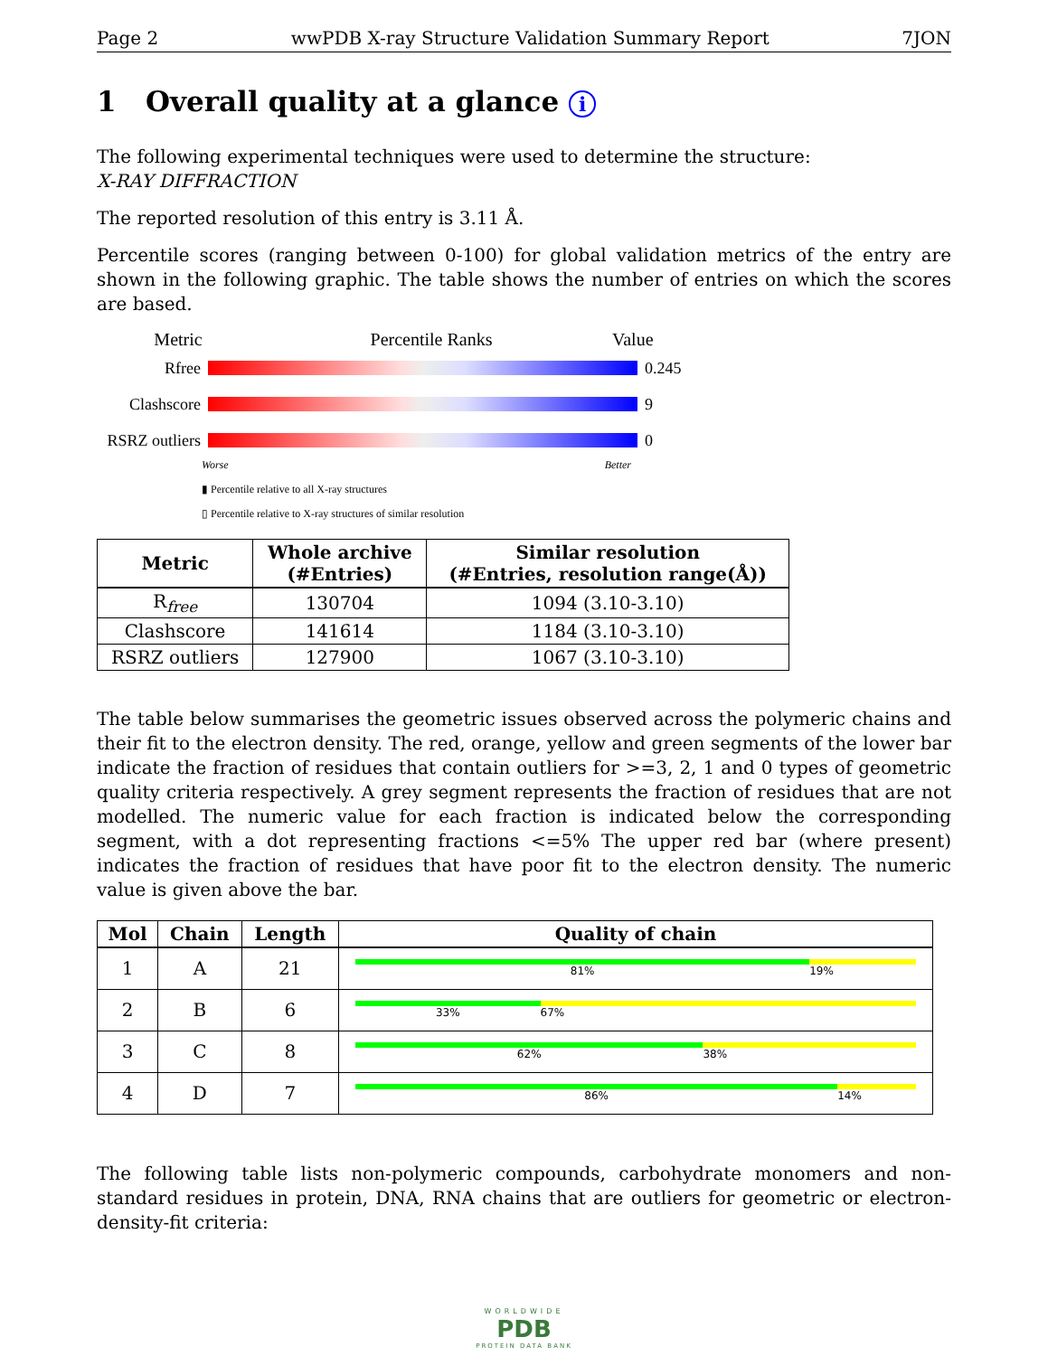Page 2 wwPDB X-ray Structure Validation Summary Report 7JON
1 Overall quality at a glance i
The following experimental techniques were used to determine the structure:
X-RAY DIFFRACTION
The reported resolution of this entry is 3.11 Å.
Percentile scores (ranging between 0-100) for global validation metrics of the entry are shown in the following graphic. The table shows the number of entries on which the scores are based.
Metric Percentile Ranks Value
Rfree 0.245
Clashscore 9
RSRZ outliers
0
Worse Better
▮ Percentile relative to all X-ray structures
▯ Percentile relative to X-ray structures of similar resolution
| Metric | Whole archive (#Entries) | Similar resolution (#Entries, resolution range(Å)) |
| --- | --- | --- |
| R<sub>free</sub> | 130704 | 1094 (3.10-3.10) |
| Clashscore | 141614 | 1184 (3.10-3.10) |
| RSRZ outliers | 127900 | 1067 (3.10-3.10) |
The table below summarises the geometric issues observed across the polymeric chains and their fit to the electron density. The red, orange, yellow and green segments of the lower bar indicate the fraction of residues that contain outliers for >=3, 2, 1 and 0 types of geometric quality criteria respectively. A grey segment represents the fraction of residues that are not modelled. The numeric value for each fraction is indicated below the corresponding segment, with a dot representing fractions <=5% The upper red bar (where present) indicates the fraction of residues that have poor fit to the electron density. The numeric value is given above the bar.
| Mol | Chain | Length | Quality of chain |
| --- | --- | --- | --- |
| 1 | A | 21 | 81% 19% |
| 2 | B | 6 | 33% 67% |
| 3 | C | 8 | 62% 38% |
| 4 | D | 7 | 86% 14% |
The following table lists non-polymeric compounds, carbohydrate monomers and non-standard residues in protein, DNA, RNA chains that are outliers for geometric or electron-density-fit criteria:
WORLDWIDE
PDB
PROTEIN DATA BANK